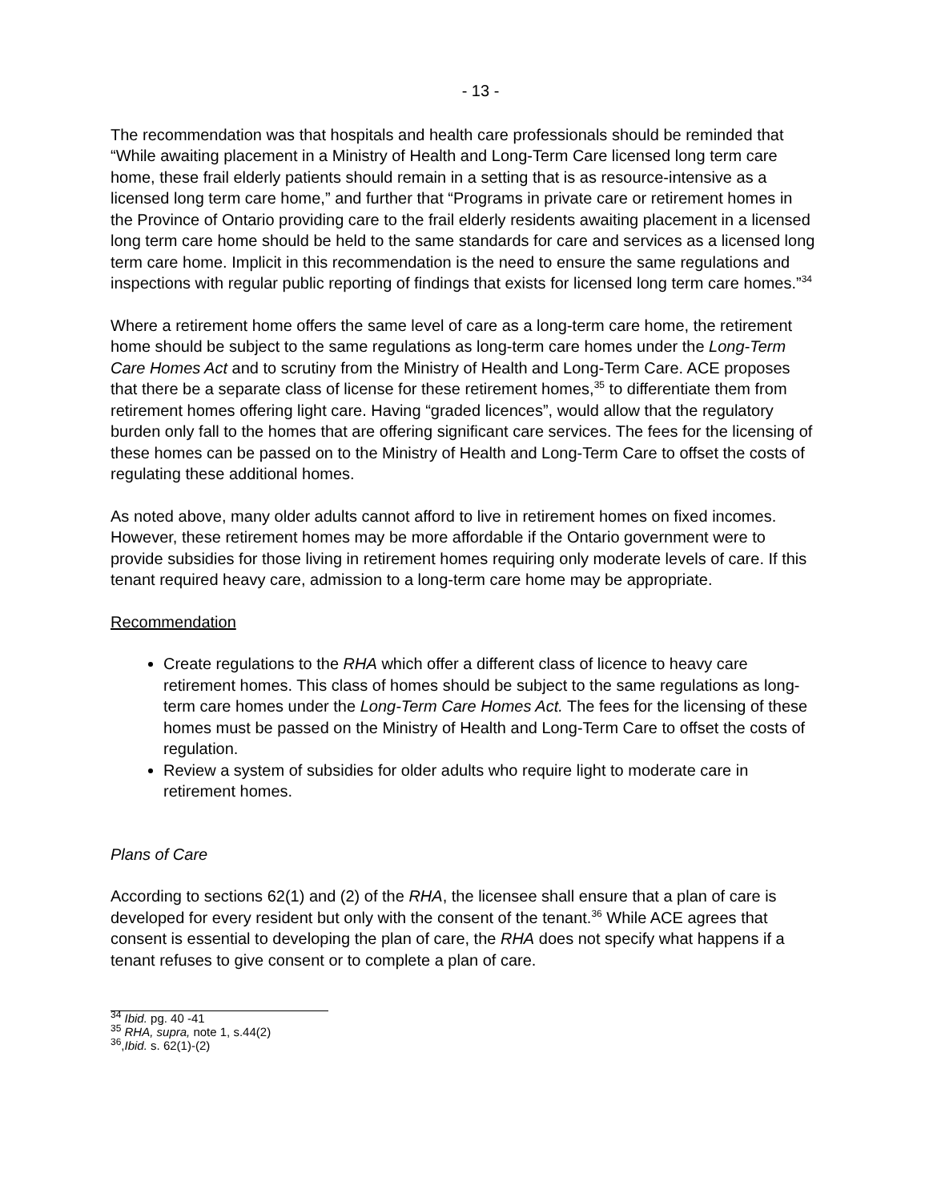- 13 -
The recommendation was that hospitals and health care professionals should be reminded that “While awaiting placement in a Ministry of Health and Long-Term Care licensed long term care home, these frail elderly patients should remain in a setting that is as resource-intensive as a licensed long term care home,” and further that “Programs in private care or retirement homes in the Province of Ontario providing care to the frail elderly residents awaiting placement in a licensed long term care home should be held to the same standards for care and services as a licensed long term care home. Implicit in this recommendation is the need to ensure the same regulations and inspections with regular public reporting of findings that exists for licensed long term care homes.”<sup>34</sup>
Where a retirement home offers the same level of care as a long-term care home, the retirement home should be subject to the same regulations as long-term care homes under the Long-Term Care Homes Act and to scrutiny from the Ministry of Health and Long-Term Care. ACE proposes that there be a separate class of license for these retirement homes,<sup>35</sup> to differentiate them from retirement homes offering light care. Having “graded licences”, would allow that the regulatory burden only fall to the homes that are offering significant care services. The fees for the licensing of these homes can be passed on to the Ministry of Health and Long-Term Care to offset the costs of regulating these additional homes.
As noted above, many older adults cannot afford to live in retirement homes on fixed incomes. However, these retirement homes may be more affordable if the Ontario government were to provide subsidies for those living in retirement homes requiring only moderate levels of care. If this tenant required heavy care, admission to a long-term care home may be appropriate.
Recommendation
Create regulations to the RHA which offer a different class of licence to heavy care retirement homes. This class of homes should be subject to the same regulations as long-term care homes under the Long-Term Care Homes Act. The fees for the licensing of these homes must be passed on the Ministry of Health and Long-Term Care to offset the costs of regulation.
Review a system of subsidies for older adults who require light to moderate care in retirement homes.
Plans of Care
According to sections 62(1) and (2) of the RHA, the licensee shall ensure that a plan of care is developed for every resident but only with the consent of the tenant.<sup>36</sup> While ACE agrees that consent is essential to developing the plan of care, the RHA does not specify what happens if a tenant refuses to give consent or to complete a plan of care.
<sup>34</sup> Ibid. pg. 40 -41
<sup>35</sup> RHA, supra, note 1, s.44(2)
<sup>36</sup>,Ibid. s. 62(1)-(2)